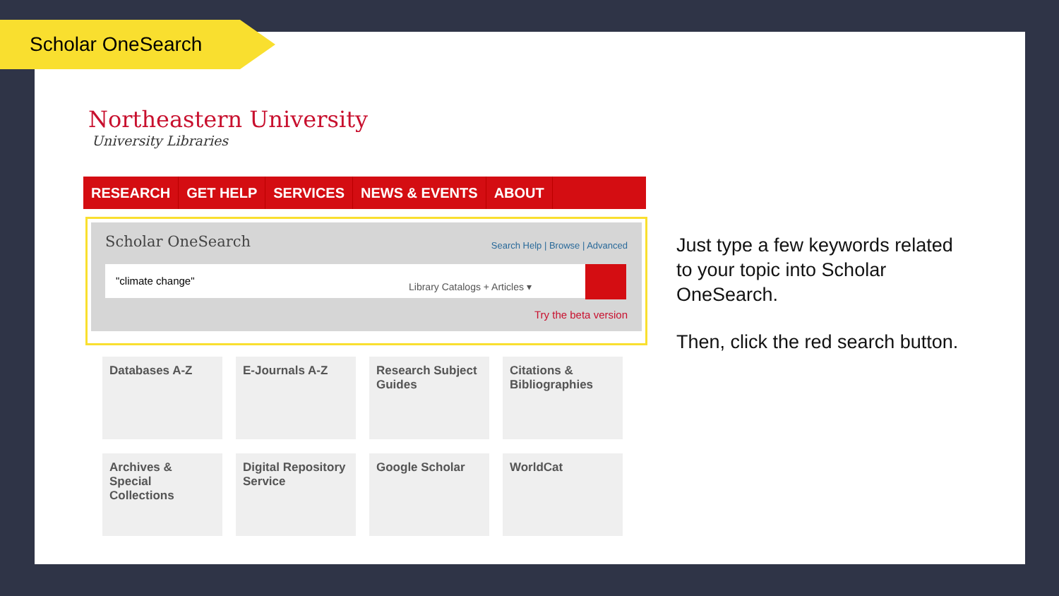Scholar OneSearch
Northeastern University
University Libraries
RESEARCH GET HELP SERVICES NEWS & EVENTS ABOUT
Scholar OneSearch
Search Help | Browse | Advanced
"climate change" Library Catalogs + Articles ▾
Try the beta version
Databases A-Z
E-Journals A-Z
Research Subject Guides
Citations & Bibliographies
Archives & Special Collections
Digital Repository Service
Google Scholar
WorldCat
Just type a few keywords related to your topic into Scholar OneSearch.
Then, click the red search button.